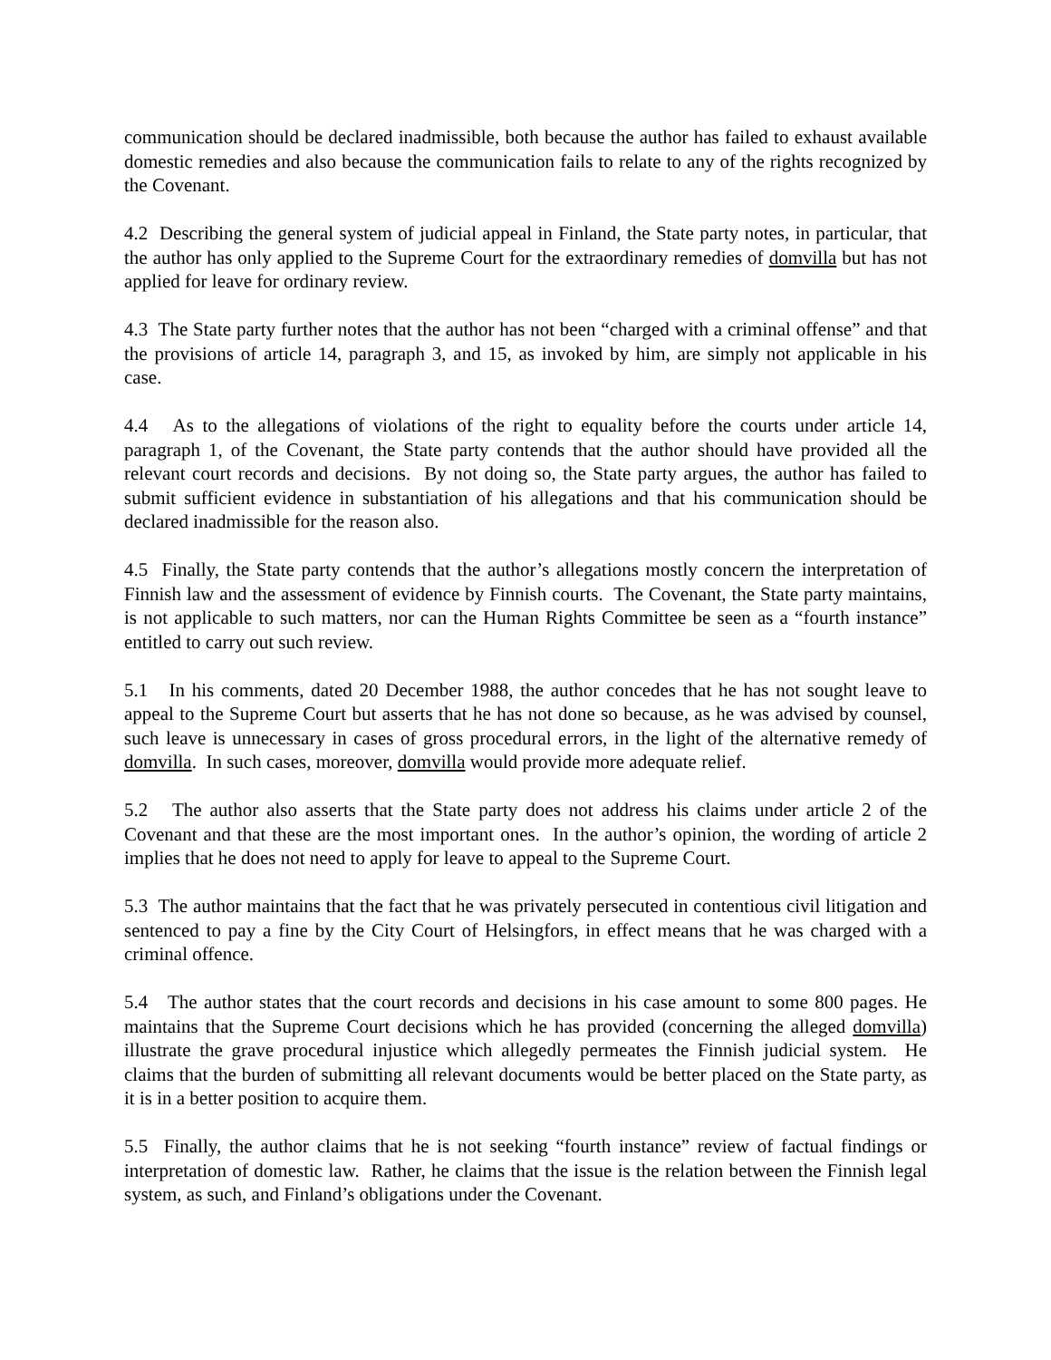communication should be declared inadmissible, both because the author has failed to exhaust available domestic remedies and also because the communication fails to relate to any of the rights recognized by the Covenant.
4.2 Describing the general system of judicial appeal in Finland, the State party notes, in particular, that the author has only applied to the Supreme Court for the extraordinary remedies of domvilla but has not applied for leave for ordinary review.
4.3 The State party further notes that the author has not been “charged with a criminal offense” and that the provisions of article 14, paragraph 3, and 15, as invoked by him, are simply not applicable in his case.
4.4 As to the allegations of violations of the right to equality before the courts under article 14, paragraph 1, of the Covenant, the State party contends that the author should have provided all the relevant court records and decisions. By not doing so, the State party argues, the author has failed to submit sufficient evidence in substantiation of his allegations and that his communication should be declared inadmissible for the reason also.
4.5 Finally, the State party contends that the author’s allegations mostly concern the interpretation of Finnish law and the assessment of evidence by Finnish courts. The Covenant, the State party maintains, is not applicable to such matters, nor can the Human Rights Committee be seen as a “fourth instance” entitled to carry out such review.
5.1 In his comments, dated 20 December 1988, the author concedes that he has not sought leave to appeal to the Supreme Court but asserts that he has not done so because, as he was advised by counsel, such leave is unnecessary in cases of gross procedural errors, in the light of the alternative remedy of domvilla. In such cases, moreover, domvilla would provide more adequate relief.
5.2 The author also asserts that the State party does not address his claims under article 2 of the Covenant and that these are the most important ones. In the author’s opinion, the wording of article 2 implies that he does not need to apply for leave to appeal to the Supreme Court.
5.3 The author maintains that the fact that he was privately persecuted in contentious civil litigation and sentenced to pay a fine by the City Court of Helsingfors, in effect means that he was charged with a criminal offence.
5.4 The author states that the court records and decisions in his case amount to some 800 pages. He maintains that the Supreme Court decisions which he has provided (concerning the alleged domvilla) illustrate the grave procedural injustice which allegedly permeates the Finnish judicial system. He claims that the burden of submitting all relevant documents would be better placed on the State party, as it is in a better position to acquire them.
5.5 Finally, the author claims that he is not seeking “fourth instance” review of factual findings or interpretation of domestic law. Rather, he claims that the issue is the relation between the Finnish legal system, as such, and Finland’s obligations under the Covenant.